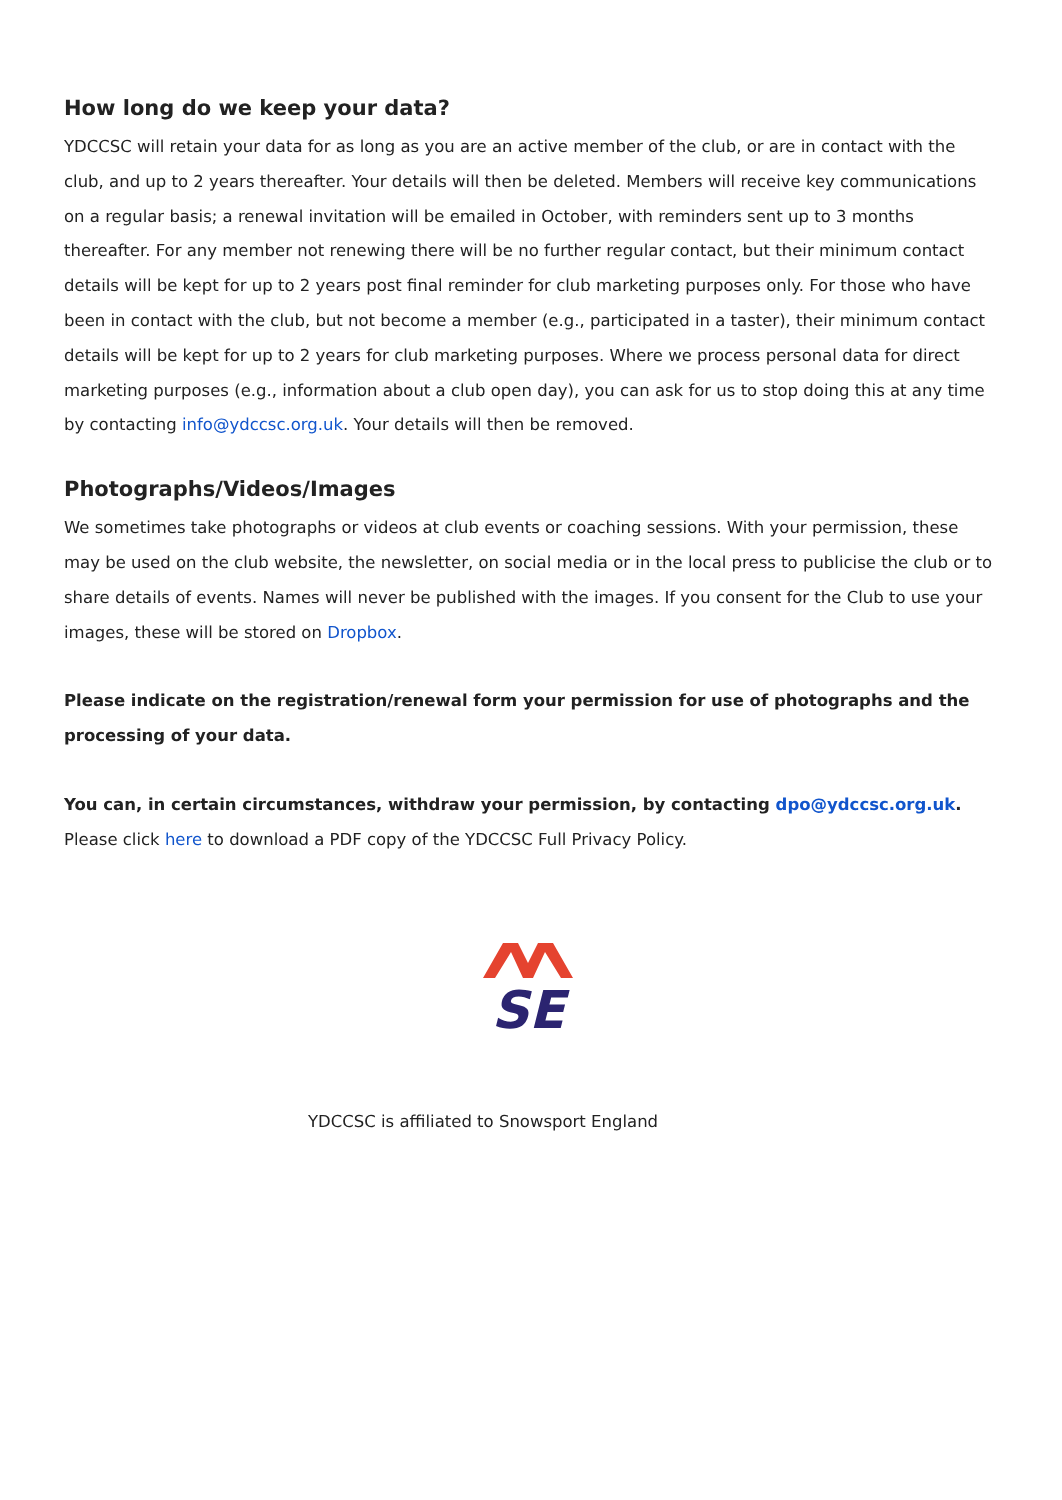How long do we keep your data?
YDCCSC will retain your data for as long as you are an active member of the club, or are in contact with the club, and up to 2 years thereafter. Your details will then be deleted. Members will receive key communications on a regular basis; a renewal invitation will be emailed in October, with reminders sent up to 3 months thereafter. For any member not renewing there will be no further regular contact, but their minimum contact details will be kept for up to 2 years post final reminder for club marketing purposes only. For those who have been in contact with the club, but not become a member (e.g., participated in a taster), their minimum contact details will be kept for up to 2 years for club marketing purposes. Where we process personal data for direct marketing purposes (e.g., information about a club open day), you can ask for us to stop doing this at any time by contacting info@ydccsc.org.uk. Your details will then be removed.
Photographs/Videos/Images
We sometimes take photographs or videos at club events or coaching sessions. With your permission, these may be used on the club website, the newsletter, on social media or in the local press to publicise the club or to share details of events. Names will never be published with the images. If you consent for the Club to use your images, these will be stored on Dropbox.
Please indicate on the registration/renewal form your permission for use of photographs and the processing of your data.
You can, in certain circumstances, withdraw your permission, by contacting dpo@ydccsc.org.uk. Please click here to download a PDF copy of the YDCCSC Full Privacy Policy.
SE
YDCCSC is affiliated to Snowsport England